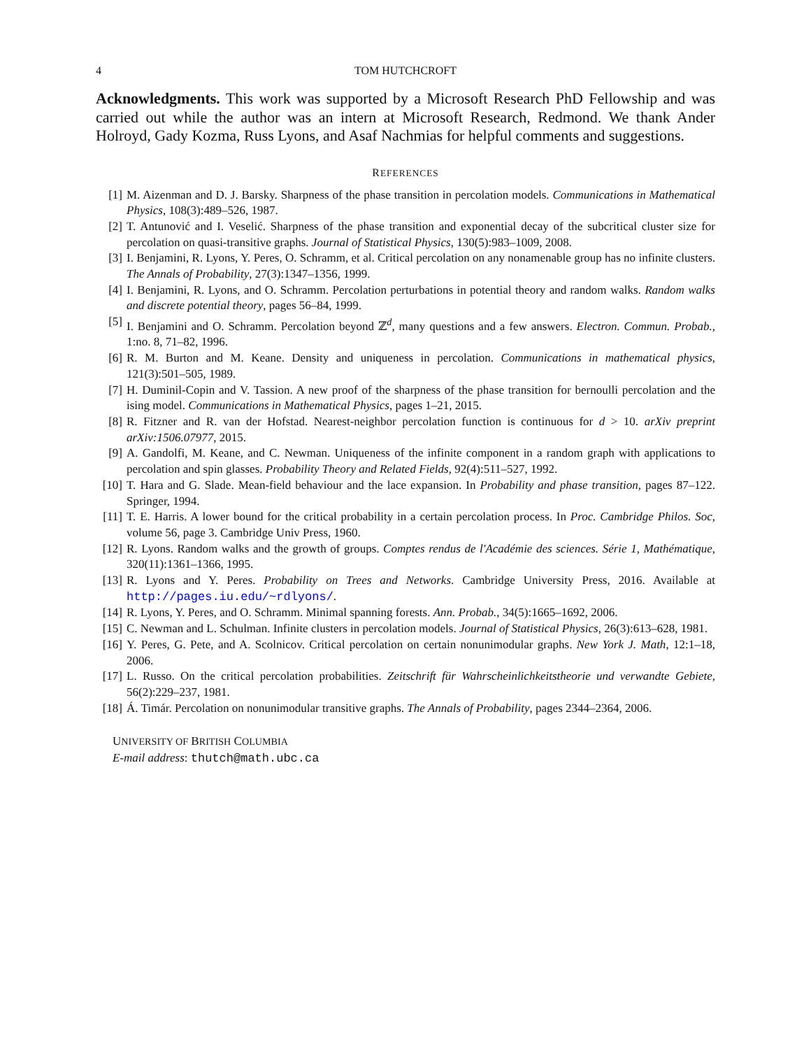4 TOM HUTCHCROFT
Acknowledgments. This work was supported by a Microsoft Research PhD Fellowship and was carried out while the author was an intern at Microsoft Research, Redmond. We thank Ander Holroyd, Gady Kozma, Russ Lyons, and Asaf Nachmias for helpful comments and suggestions.
REFERENCES
[1] M. Aizenman and D. J. Barsky. Sharpness of the phase transition in percolation models. Communications in Mathematical Physics, 108(3):489–526, 1987.
[2] T. Antunović and I. Veselić. Sharpness of the phase transition and exponential decay of the subcritical cluster size for percolation on quasi-transitive graphs. Journal of Statistical Physics, 130(5):983–1009, 2008.
[3] I. Benjamini, R. Lyons, Y. Peres, O. Schramm, et al. Critical percolation on any nonamenable group has no infinite clusters. The Annals of Probability, 27(3):1347–1356, 1999.
[4] I. Benjamini, R. Lyons, and O. Schramm. Percolation perturbations in potential theory and random walks. Random walks and discrete potential theory, pages 56–84, 1999.
[5] I. Benjamini and O. Schramm. Percolation beyond ℤ<sup>d</sup>, many questions and a few answers. Electron. Commun. Probab., 1:no. 8, 71–82, 1996.
[6] R. M. Burton and M. Keane. Density and uniqueness in percolation. Communications in mathematical physics, 121(3):501–505, 1989.
[7] H. Duminil-Copin and V. Tassion. A new proof of the sharpness of the phase transition for bernoulli percolation and the ising model. Communications in Mathematical Physics, pages 1–21, 2015.
[8] R. Fitzner and R. van der Hofstad. Nearest-neighbor percolation function is continuous for d > 10. arXiv preprint arXiv:1506.07977, 2015.
[9] A. Gandolfi, M. Keane, and C. Newman. Uniqueness of the infinite component in a random graph with applications to percolation and spin glasses. Probability Theory and Related Fields, 92(4):511–527, 1992.
[10] T. Hara and G. Slade. Mean-field behaviour and the lace expansion. In Probability and phase transition, pages 87–122. Springer, 1994.
[11] T. E. Harris. A lower bound for the critical probability in a certain percolation process. In Proc. Cambridge Philos. Soc, volume 56, page 3. Cambridge Univ Press, 1960.
[12] R. Lyons. Random walks and the growth of groups. Comptes rendus de l'Académie des sciences. Série 1, Mathématique, 320(11):1361–1366, 1995.
[13] R. Lyons and Y. Peres. Probability on Trees and Networks. Cambridge University Press, 2016. Available at http://pages.iu.edu/~rdlyons/.
[14] R. Lyons, Y. Peres, and O. Schramm. Minimal spanning forests. Ann. Probab., 34(5):1665–1692, 2006.
[15] C. Newman and L. Schulman. Infinite clusters in percolation models. Journal of Statistical Physics, 26(3):613–628, 1981.
[16] Y. Peres, G. Pete, and A. Scolnicov. Critical percolation on certain nonunimodular graphs. New York J. Math, 12:1–18, 2006.
[17] L. Russo. On the critical percolation probabilities. Zeitschrift für Wahrscheinlichkeitstheorie und verwandte Gebiete, 56(2):229–237, 1981.
[18] Á. Timár. Percolation on nonunimodular transitive graphs. The Annals of Probability, pages 2344–2364, 2006.
UNIVERSITY OF BRITISH COLUMBIA
E-mail address: thutch@math.ubc.ca